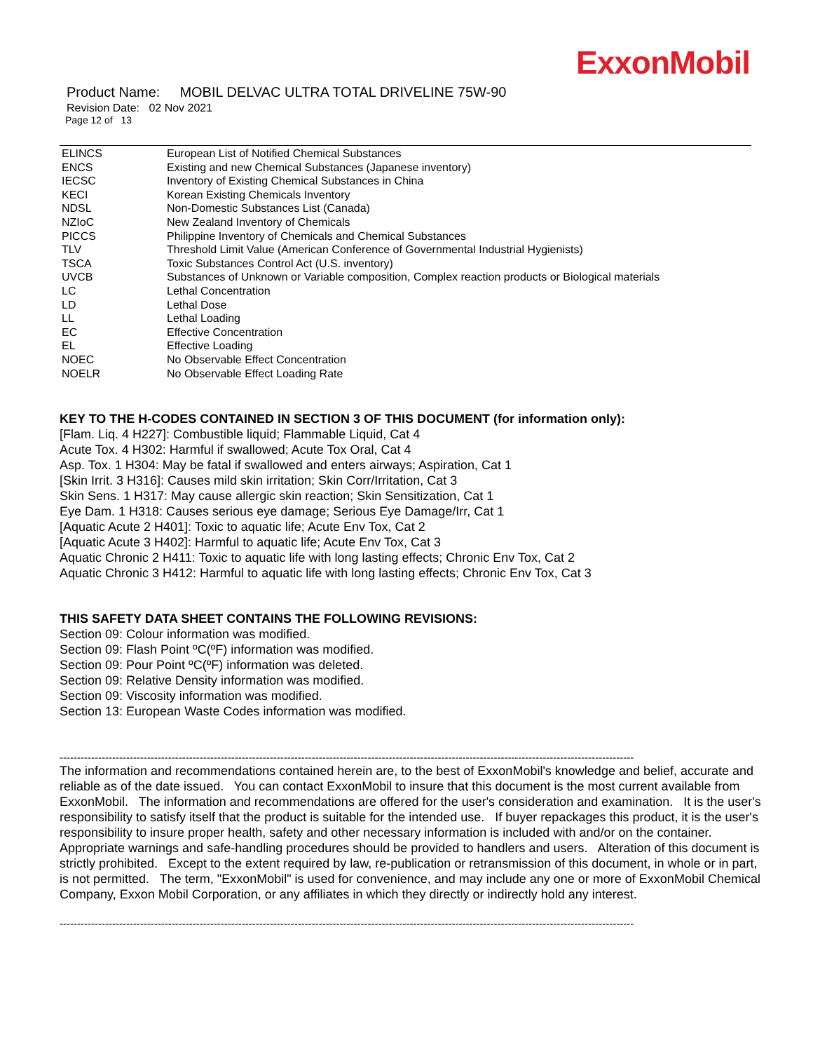ExxonMobil
Product Name: MOBIL DELVAC ULTRA TOTAL DRIVELINE 75W-90
Revision Date: 02 Nov 2021
Page 12 of 13
| ELINCS | European List of Notified Chemical Substances |
| ENCS | Existing and new Chemical Substances (Japanese inventory) |
| IECSC | Inventory of Existing Chemical Substances in China |
| KECI | Korean Existing Chemicals Inventory |
| NDSL | Non-Domestic Substances List (Canada) |
| NZIoC | New Zealand Inventory of Chemicals |
| PICCS | Philippine Inventory of Chemicals and Chemical Substances |
| TLV | Threshold Limit Value (American Conference of Governmental Industrial Hygienists) |
| TSCA | Toxic Substances Control Act (U.S. inventory) |
| UVCB | Substances of Unknown or Variable composition, Complex reaction products or Biological materials |
| LC | Lethal Concentration |
| LD | Lethal Dose |
| LL | Lethal Loading |
| EC | Effective Concentration |
| EL | Effective Loading |
| NOEC | No Observable Effect Concentration |
| NOELR | No Observable Effect Loading Rate |
KEY TO THE H-CODES CONTAINED IN SECTION 3 OF THIS DOCUMENT (for information only):
[Flam. Liq. 4 H227]: Combustible liquid; Flammable Liquid, Cat 4
Acute Tox. 4 H302: Harmful if swallowed; Acute Tox Oral, Cat 4
Asp. Tox. 1 H304: May be fatal if swallowed and enters airways; Aspiration, Cat 1
[Skin Irrit. 3 H316]: Causes mild skin irritation; Skin Corr/Irritation, Cat 3
Skin Sens. 1 H317: May cause allergic skin reaction; Skin Sensitization, Cat 1
Eye Dam. 1 H318: Causes serious eye damage; Serious Eye Damage/Irr, Cat 1
[Aquatic Acute 2 H401]: Toxic to aquatic life; Acute Env Tox, Cat 2
[Aquatic Acute 3 H402]: Harmful to aquatic life; Acute Env Tox, Cat 3
Aquatic Chronic 2 H411: Toxic to aquatic life with long lasting effects; Chronic Env Tox, Cat 2
Aquatic Chronic 3 H412: Harmful to aquatic life with long lasting effects; Chronic Env Tox, Cat 3
THIS SAFETY DATA SHEET CONTAINS THE FOLLOWING REVISIONS:
Section 09: Colour information was modified.
Section 09: Flash Point ºC(ºF) information was modified.
Section 09: Pour Point ºC(ºF) information was deleted.
Section 09: Relative Density information was modified.
Section 09: Viscosity information was modified.
Section 13: European Waste Codes information was modified.
--------------------------------------------------------------------------------------------------------------------------------------------------------------------
The information and recommendations contained herein are, to the best of ExxonMobil's knowledge and belief, accurate and reliable as of the date issued. You can contact ExxonMobil to insure that this document is the most current available from ExxonMobil. The information and recommendations are offered for the user's consideration and examination. It is the user's responsibility to satisfy itself that the product is suitable for the intended use. If buyer repackages this product, it is the user's responsibility to insure proper health, safety and other necessary information is included with and/or on the container. Appropriate warnings and safe-handling procedures should be provided to handlers and users. Alteration of this document is strictly prohibited. Except to the extent required by law, re-publication or retransmission of this document, in whole or in part, is not permitted. The term, "ExxonMobil" is used for convenience, and may include any one or more of ExxonMobil Chemical Company, Exxon Mobil Corporation, or any affiliates in which they directly or indirectly hold any interest.
--------------------------------------------------------------------------------------------------------------------------------------------------------------------